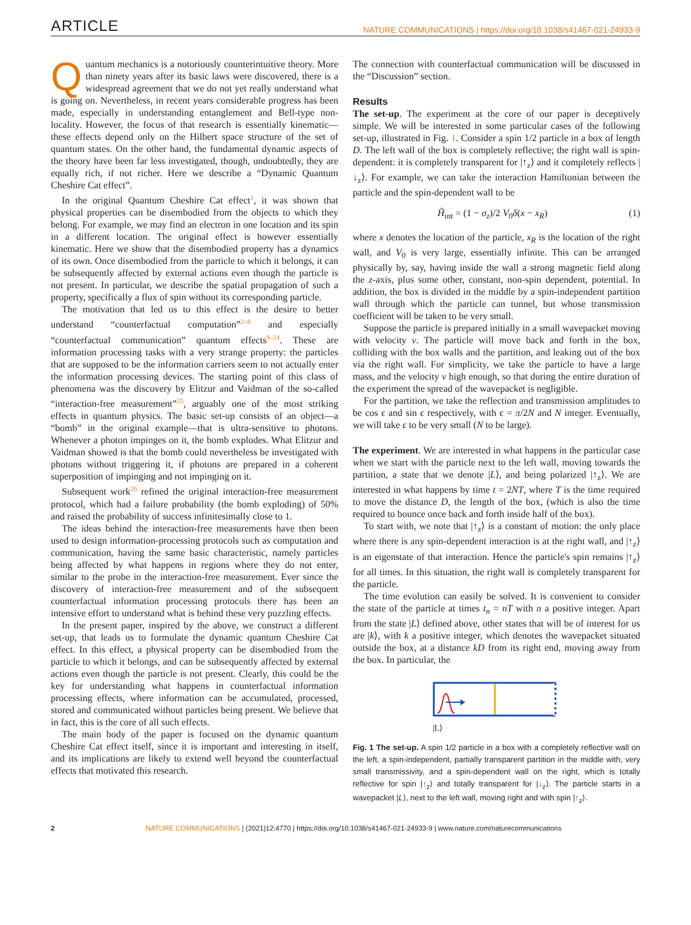ARTICLE NATURE COMMUNICATIONS | https://doi.org/10.1038/s41467-021-24933-9
Quantum mechanics is a notoriously counterintuitive theory. More than ninety years after its basic laws were discovered, there is a widespread agreement that we do not yet really understand what is going on. Nevertheless, in recent years considerable progress has been made, especially in understanding entanglement and Bell-type non-locality. However, the focus of that research is essentially kinematic—these effects depend only on the Hilbert space structure of the set of quantum states. On the other hand, the fundamental dynamic aspects of the theory have been far less investigated, though, undoubtedly, they are equally rich, if not richer. Here we describe a “Dynamic Quantum Cheshire Cat effect”.
In the original Quantum Cheshire Cat effect<sup>1</sup>, it was shown that physical properties can be disembodied from the objects to which they belong. For example, we may find an electron in one location and its spin in a different location. The original effect is however essentially kinematic. Here we show that the disembodied property has a dynamics of its own. Once disembodied from the particle to which it belongs, it can be subsequently affected by external actions even though the particle is not present. In particular, we describe the spatial propagation of such a property, specifically a flux of spin without its corresponding particle.
The motivation that led us to this effect is the desire to better understand “counterfactual computation”<sup>2–8</sup> and especially “counterfactual communication” quantum effects<sup>9–24</sup>. These are information processing tasks with a very strange property: the particles that are supposed to be the information carriers seem to not actually enter the information processing devices. The starting point of this class of phenomena was the discovery by Elitzur and Vaidman of the so-called “interaction-free measurement”<sup>25</sup>, arguably one of the most striking effects in quantum physics. The basic set-up consists of an object—a “bomb” in the original example—that is ultra-sensitive to photons. Whenever a photon impinges on it, the bomb explodes. What Elitzur and Vaidman showed is that the bomb could nevertheless be investigated with photons without triggering it, if photons are prepared in a coherent superposition of impinging and not impinging on it.
Subsequent work<sup>26</sup> refined the original interaction-free measurement protocol, which had a failure probability (the bomb exploding) of 50% and raised the probability of success infinitesimally close to 1.
The ideas behind the interaction-free measurements have then been used to design information-processing protocols such as computation and communication, having the same basic characteristic, namely particles being affected by what happens in regions where they do not enter, similar to the probe in the interaction-free measurement. Ever since the discovery of interaction-free measurement and of the subsequent counterfactual information processing protocols there has been an intensive effort to understand what is behind these very puzzling effects.
In the present paper, inspired by the above, we construct a different set-up, that leads us to formulate the dynamic quantum Cheshire Cat effect. In this effect, a physical property can be disembodied from the particle to which it belongs, and can be subsequently affected by external actions even though the particle is not present. Clearly, this could be the key for understanding what happens in counterfactual information processing effects, where information can be accumulated, processed, stored and communicated without particles being present. We believe that in fact, this is the core of all such effects.
The main body of the paper is focused on the dynamic quantum Cheshire Cat effect itself, since it is important and interesting in itself, and its implications are likely to extend well beyond the counterfactual effects that motivated this research.
The connection with counterfactual communication will be discussed in the “Discussion” section.
Results
The set-up. The experiment at the core of our paper is deceptively simple. We will be interested in some particular cases of the following set-up, illustrated in Fig. 1. Consider a spin 1/2 particle in a box of length D. The left wall of the box is completely reflective; the right wall is spin-dependent: it is completely transparent for |↑<sub>z</sub>⟩ and it completely reflects |↓<sub>z</sub>⟩. For example, we can take the interaction Hamiltonian between the particle and the spin-dependent wall to be
Ĥ<sub>int</sub> = (1 − σ<sub>z</sub>)/2 V<sub>0</sub>δ(x − x<sub>R</sub>) (1)
where x denotes the location of the particle, x<sub>R</sub> is the location of the right wall, and V<sub>0</sub> is very large, essentially infinite. This can be arranged physically by, say, having inside the wall a strong magnetic field along the z-axis, plus some other, constant, non-spin dependent, potential. In addition, the box is divided in the middle by a spin-independent partition wall through which the particle can tunnel, but whose transmission coefficient will be taken to be very small.
Suppose the particle is prepared initially in a small wavepacket moving with velocity v. The particle will move back and forth in the box, colliding with the box walls and the partition, and leaking out of the box via the right wall. For simplicity, we take the particle to have a large mass, and the velocity v high enough, so that during the entire duration of the experiment the spread of the wavepacket is negligible.
For the partition, we take the reflection and transmission amplitudes to be cos ϵ and sin ϵ respectively, with ϵ = π/2N and N integer. Eventually, we will take ϵ to be very small (N to be large).
The experiment. We are interested in what happens in the particular case when we start with the particle next to the left wall, moving towards the partition, a state that we denote |L⟩, and being polarized |↑<sub>z</sub>⟩. We are interested in what happens by time t = 2NT, where T is the time required to move the distance D, the length of the box, (which is also the time required to bounce once back and forth inside half of the box).
To start with, we note that |↑<sub>z</sub>⟩ is a constant of motion: the only place where there is any spin-dependent interaction is at the right wall, and |↑<sub>z</sub>⟩ is an eigenstate of that interaction. Hence the particle's spin remains |↑<sub>z</sub>⟩ for all times. In this situation, the right wall is completely transparent for the particle.
The time evolution can easily be solved. It is convenient to consider the state of the particle at times t<sub>n</sub> = nT with n a positive integer. Apart from the state |L⟩ defined above, other states that will be of interest for us are |k⟩, with k a positive integer, which denotes the wavepacket situated outside the box, at a distance kD from its right end, moving away from the box. In particular, the
|L⟩
Fig. 1 The set-up. A spin 1/2 particle in a box with a completely reflective wall on the left, a spin-independent, partially transparent partition in the middle with, very small transmissivity, and a spin-dependent wall on the right, which is totally reflective for spin |↑<sub>z</sub>⟩ and totally transparent for |↓<sub>z</sub>⟩. The particle starts in a wavepacket |L⟩, next to the left wall, moving right and with spin |↑<sub>z</sub>⟩.
2 NATURE COMMUNICATIONS | (2021)12:4770 | https://doi.org/10.1038/s41467-021-24933-9 | www.nature.com/naturecommunications